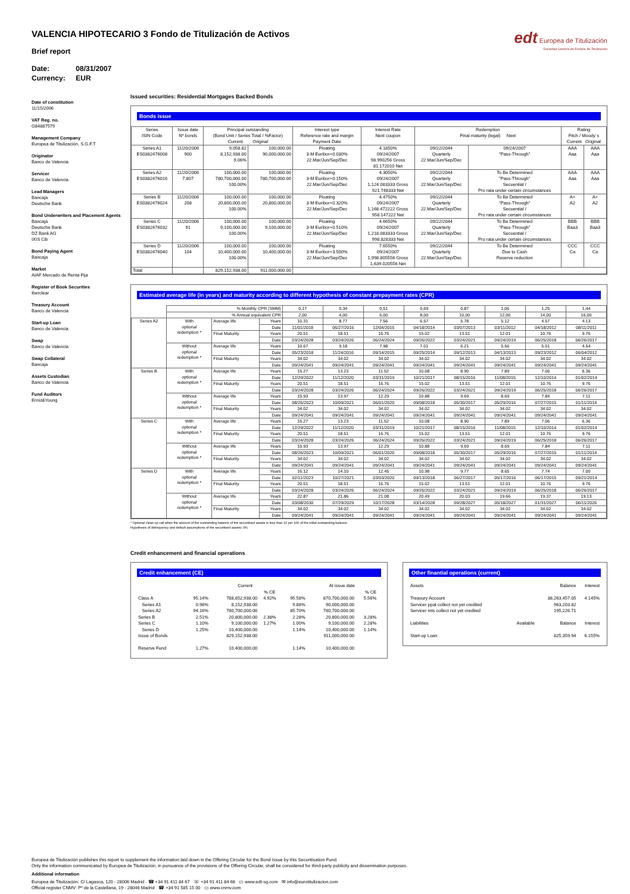VALENCIA HIPOTECARIO 3 Fondo de Titulización de Activos
Brief report
Date: 08/31/2007
Currency: EUR
edt Europea de Titulización
Sociedad Gestora de Fondos de Titulización
Date of constitution
11/15/2006
VAT Reg. no.
G84887579
Management Company
Europea de Titulización, S.G.F.T
Originator
Banco de Valencia
Servicer
Banco de Valencia
Lead Managers
Bancaja
Deutsche Bank
Bond Underwriters and Placement Agents
Bancaja
Deutsche Bank
DZ Bank AG
IXIS Cib
Bond Paying Agent
Bancaja
Market
AIAF Mercado de Renta Fija
Register of Book Securities
Iberclear
Treasury Account
Banco de Valencia
Start-up Loan
Banco de Valencia
Swap
Banco de Valencia
Swap Collateral
Bancaja
Assets Custodian
Banco de Valencia
Fund Auditors
Ernst&Young
Issued securities: Residential Mortgages Backed Bonds
Bonds issue
| Series ISIN Code | Issue date Nº bonds | Principal outstanding (Bond Unit / Series Total / %Factor) Current Original | | Interest type Reference rate and margin Payment Date | Interest Rate Next coupon | Redemption Final maturity (legal) Next | | Rating Fitch / Moody´s Current Original | |
| --- | --- | --- | --- | --- | --- | --- | --- | --- | --- |
| Series A1 ES0382476008 | 11/20/2006 900 | 9,058.82 8,152,938.00 9.06% | 100,000.00 90,000,000.00 | Floating 3-M Euribor+0.030% 22.Mar/Jun/Sep/Dec | 4.1850% 09/24/2007 98.990256 Gross 81.172010 Net | 09/22/2044 Quarterly 22.Mar/Jun/Sep/Dec | 09/24/2007 "Pass-Through" | AAA Aaa | AAA Aaa |
| Series A2 ES0382476016 | 11/20/2006 7,807 | 100,000.00 780,700,000.00 100.00% | 100,000.00 780,700,000.00 | Floating 3-M Euribor+0.150% 22.Mar/Jun/Sep/Dec | 4.3050% 09/24/2007 1,124.083333 Gross 921.748333 Net | 09/22/2044 Quarterly 22.Mar/Jun/Sep/Dec | To Be Determined "Pass-Through" Secuential / Pro rata under certain circumstances | AAA Aaa | AAA Aaa |
| Series B ES0382476024 | 11/20/2006 208 | 100,000.00 20,800,000.00 100.00% | 100,000.00 20,800,000.00 | Floating 3-M Euribor+0.320% 22.Mar/Jun/Sep/Dec | 4.4750% 09/24/2007 1,168.472222 Gross 958.147222 Net | 09/22/2044 Quarterly 22.Mar/Jun/Sep/Dec | To Be Determined "Pass-Through" Secuential / Pro rata under certain circumstances | A+ A2 | A+ A2 |
| Series C ES0382476032 | 11/20/2006 91 | 100,000.00 9,100,000.00 100.00% | 100,000.00 9,100,000.00 | Floating 3-M Euribor+0.510% 22.Mar/Jun/Sep/Dec | 4.6650% 09/24/2007 1,218.083333 Gross 998.828333 Net | 09/22/2044 Quarterly 22.Mar/Jun/Sep/Dec | To Be Determined "Pass-Through" Secuential / Pro rata under certain circumstances | BBB Baa3 | BBB Baa3 |
| Series D ES0382476040 | 11/20/2006 104 | 100,000.00 10,400,000.00 100.00% | 100,000.00 10,400,000.00 | Floating 3-M Euribor+3.500% 22.Mar/Jun/Sep/Dec | 7.6550% 09/24/2007 1,998.805556 Gross 1,639.020556 Net | 09/22/2044 Quarterly 22.Mar/Jun/Sep/Dec | To Be Determined Due to Cash Reserve reduction | CCC Ca | CCC Ca |
| Total | | 829,152,938.00 | 911,000,000.00 | | | | | | |
Estimated average life (in years) and maturity according to different hypothesis of constant prepayment rates (CPR)
| | % Monthly CPR (SMM) | | | 0,17 | 0,34 | 0,51 | 0,69 | 0,87 | 1,06 | 1,25 | 1,44 |
| | % Annual equivalent CPR | | | 2,00 | 4,00 | 6,00 | 8,00 | 10,00 | 12,00 | 14,00 | 16,00 |
| Series A2 | With optional redemption * | Average life | Years | 10.31 | 8.77 | 7.56 | 6.57 | 5.78 | 5.12 | 4.57 | 4.13 |
| | | | Date | 11/01/2018 | 06/27/2016 | 12/04/2015 | 04/18/2014 | 03/07/2013 | 03/11/2012 | 04/18/2012 | 08/11/2011 |
| | | Final Maturity | Years | 20.51 | 18.51 | 16.76 | 15.02 | 13.51 | 12.01 | 10.76 | 9.76 |
| | | | Date | 03/24/2028 | 03/24/2026 | 06/24/2024 | 09/26/2022 | 03/24/2021 | 09/24/2019 | 06/25/2018 | 06/26/2017 |
| | Without optional redemption * | Average life | Years | 10.67 | 9.18 | 7.98 | 7.01 | 6.21 | 5.56 | 5.01 | 4.54 |
| | | | Date | 05/23/2018 | 11/24/2016 | 09/14/2015 | 09/25/2014 | 09/12/2013 | 04/13/2013 | 09/23/2012 | 06/04/2012 |
| | | Final Maturity | Years | 34.02 | 34.02 | 34.02 | 34.02 | 34.02 | 34.02 | 34.02 | 34.02 |
| | | | Date | 09/24/2041 | 09/24/2041 | 09/24/2041 | 09/24/2041 | 09/24/2041 | 09/24/2041 | 09/24/2041 | 09/24/2041 |
| Series B | With optional redemption * | Average life | Years | 15.27 | 13.23 | 11.52 | 10.08 | 8.90 | 7.89 | 7.06 | 6.36 |
| | | | Date | 12/29/2022 | 11/12/2020 | 03/31/2019 | 10/21/2017 | 08/15/2016 | 11/08/2015 | 12/10/2014 | 01/02/2014 |
| | | Final Maturity | Years | 20.51 | 18.51 | 16.76 | 15.02 | 13.51 | 12.01 | 10.76 | 9.76 |
| | | | Date | 03/24/2028 | 03/24/2026 | 06/24/2024 | 09/26/2022 | 03/24/2021 | 09/24/2019 | 06/25/2018 | 06/26/2017 |
| | Without optional redemption * | Average life | Years | 15.93 | 13.97 | 12.29 | 10.88 | 9.69 | 8.69 | 7.84 | 7.11 |
| | | | Date | 08/26/2023 | 10/09/2021 | 06/01/2020 | 09/08/2018 | 05/30/2017 | 05/29/2016 | 07/27/2015 | 01/11/2014 |
| | | Final Maturity | Years | 34.02 | 34.02 | 34.02 | 34.02 | 34.02 | 34.02 | 34.02 | 34.02 |
| | | | Date | 09/24/2041 | 09/24/2041 | 09/24/2041 | 09/24/2041 | 09/24/2041 | 09/24/2041 | 09/24/2041 | 09/24/2041 |
| Series C | With optional redemption * | Average life | Years | 15.27 | 13.23 | 11.52 | 10.08 | 8.90 | 7.89 | 7.06 | 6.36 |
| | | | Date | 12/29/2022 | 11/12/2020 | 03/31/2019 | 10/21/2017 | 08/15/2016 | 11/08/2015 | 12/10/2014 | 01/02/2014 |
| | | Final Maturity | Years | 20.51 | 18.51 | 16.76 | 15.02 | 13.51 | 12.01 | 10.76 | 9.76 |
| | | | Date | 03/24/2028 | 03/24/2026 | 06/24/2024 | 09/26/2022 | 03/24/2021 | 09/24/2019 | 06/25/2018 | 06/26/2017 |
| | Without optional redemption * | Average life | Years | 15.93 | 13.97 | 12.29 | 10.88 | 9.69 | 8.69 | 7.84 | 7.11 |
| | | | Date | 08/26/2023 | 10/09/2021 | 06/01/2020 | 09/08/2018 | 05/30/2017 | 05/29/2016 | 07/27/2015 | 01/11/2014 |
| | | Final Maturity | Years | 34.02 | 34.02 | 34.02 | 34.02 | 34.02 | 34.02 | 34.02 | 34.02 |
| | | | Date | 09/24/2041 | 09/24/2041 | 09/24/2041 | 09/24/2041 | 09/24/2041 | 09/24/2041 | 09/24/2041 | 09/24/2041 |
| Series D | With optional redemption * | Average life | Years | 16.12 | 14.10 | 12.45 | 10.98 | 9.77 | 8.65 | 7.74 | 7.00 |
| | | | Date | 02/11/2023 | 10/27/2021 | 03/03/2020 | 09/13/2018 | 06/27/2017 | 05/17/2016 | 06/17/2015 | 09/21/2014 |
| | | Final Maturity | Years | 20.51 | 18.51 | 16.76 | 15.02 | 13.51 | 12.01 | 10.76 | 9.76 |
| | | | Date | 03/24/2028 | 03/24/2026 | 06/24/2024 | 09/26/2022 | 03/24/2021 | 09/24/2019 | 06/25/2018 | 06/26/2017 |
| | Without optional redemption * | Average life | Years | 22.87 | 21.86 | 21.08 | 20.49 | 20.03 | 19.66 | 19.37 | 19.13 |
| | | | Date | 03/08/2030 | 07/29/2029 | 10/17/2028 | 03/14/2028 | 09/28/2027 | 05/18/2027 | 01/31/2027 | 06/11/2026 |
| | | Final Maturity | Years | 34.02 | 34.02 | 34.02 | 34.02 | 34.02 | 34.02 | 34.02 | 34.02 |
| | | | Date | 09/24/2041 | 09/24/2041 | 09/24/2041 | 09/24/2041 | 09/24/2041 | 09/24/2041 | 09/24/2041 | 09/24/2041 |
* Optional clean up call when the amount of the outstanding balance of the securitised assets is less than 10 per 100 of the initial outstanding balance.
Hypothesis of delinquency and default assumptions of the securitised assets: 0%
Credit enhancement and financial operations
Credit enhancement (CE)
| | | Current | | | At issue date | | |
| | | | % CE | | | % CE | |
| Class A | 95.14% | 788,852,938.00 | 4.92% | 95.58% | 870,700,000.00 | 5.56% | |
| Series A1 | 0.98% | 8,152,938.00 | | 9.88% | 90,000,000.00 | | |
| Series A2 | 94.16% | 780,700,000.00 | | 85.70% | 780,700,000.00 | | |
| Series B | 2.51% | 20,800,000.00 | 2.38% | 2.28% | 20,800,000.00 | 3.28% | |
| Series C | 1.10% | 9,100,000.00 | 1.27% | 1.00% | 9,100,000.00 | 2.28% | |
| Series D | 1.25% | 10,400,000.00 | | 1.14% | 10,400,000.00 | 1.14% | |
| Issue of Bonds | | 829,152,938.00 | | | 911,000,000.00 | | |
| Reserve Fund | 1.27% | 10,400,000.00 | | 1.14% | 10,400,000.00 | | |
Other finantial operations (current)
| Assets | | Balance | Interest |
| Treasury Account | | 38,263,457.05 | 4.145% |
| Servicer ppal collect not yet credited | | 963,203.82 | |
| Servicer ints collect not yet credited | | 195,226.71 | |
| Liabilities | Available | Balance | Interest |
| Start-up Loan | | 825,359.94 | 6.155% |
Europea de Titulización publishes this report to supplement the information laid down in the Offering Circular for the Bond Issue by this Securitisation Fund.
Only the information communicated by Europea de Titulización, in pursuance of the provisions of the Offering Circular, shall be considered for third-party publicity and dissemination purposes.
Additional information
Europea de Titulización: C/ Lagasca, 120 - 28006 Madrid ☎ +34 91 411 84 67 ☏ +34 91 411 84 68 ▭ www.edt-sg.com ✉ info@eurotitulizacion.com
Official register CNMV: Pº de la Castellana, 19 - 28046 Madrid ☎ +34 91 585 15 00 ▭ www.cnmv.com